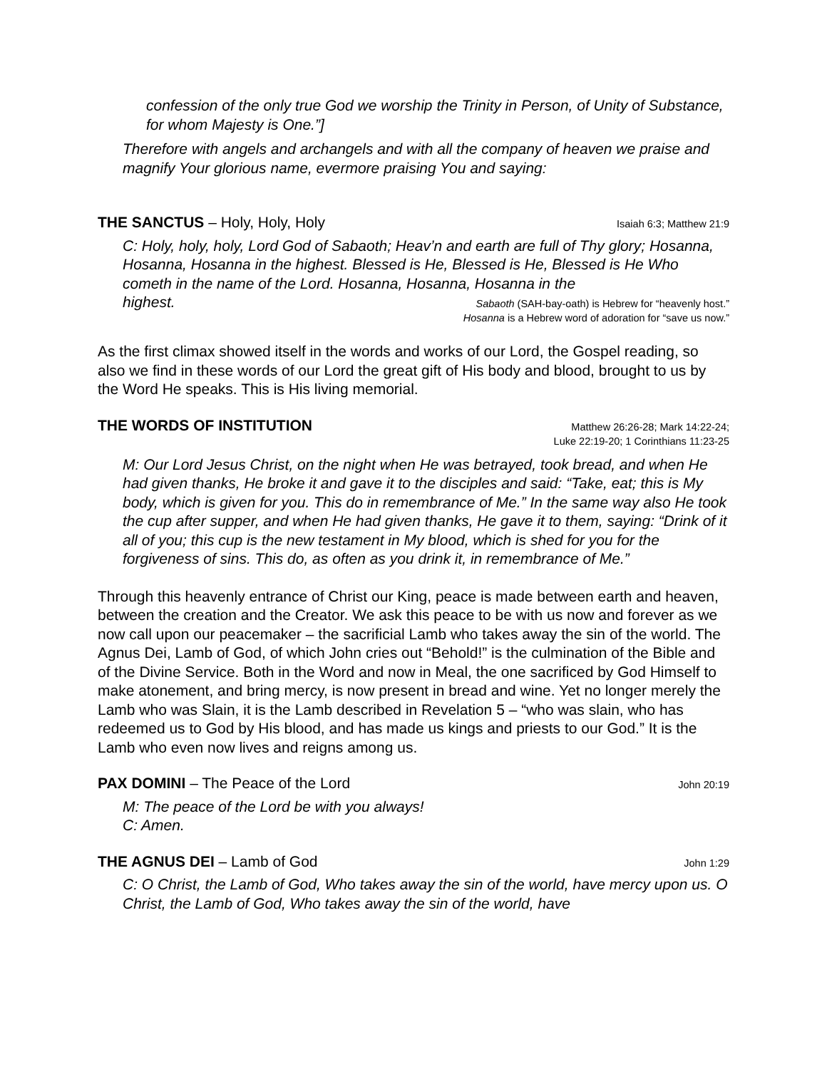confession of the only true God we worship the Trinity in Person, of Unity of Substance, for whom Majesty is One.”]
Therefore with angels and archangels and with all the company of heaven we praise and magnify Your glorious name, evermore praising You and saying:
THE SANCTUS – Holy, Holy, Holy Isaiah 6:3; Matthew 21:9
C: Holy, holy, holy, Lord God of Sabaoth; Heav’n and earth are full of Thy glory; Hosanna, Hosanna, Hosanna in the highest. Blessed is He, Blessed is He, Blessed is He Who cometh in the name of the Lord. Hosanna, Hosanna, Hosanna in the
highest. Sabaoth (SAH-bay-oath) is Hebrew for “heavenly host.”
Hosanna is a Hebrew word of adoration for “save us now.”
As the first climax showed itself in the words and works of our Lord, the Gospel reading, so also we find in these words of our Lord the great gift of His body and blood, brought to us by the Word He speaks. This is His living memorial.
THE WORDS OF INSTITUTION Matthew 26:26-28; Mark 14:22-24;
Luke 22:19-20; 1 Corinthians 11:23-25
M: Our Lord Jesus Christ, on the night when He was betrayed, took bread, and when He had given thanks, He broke it and gave it to the disciples and said: “Take, eat; this is My body, which is given for you. This do in remembrance of Me.” In the same way also He took the cup after supper, and when He had given thanks, He gave it to them, saying: “Drink of it all of you; this cup is the new testament in My blood, which is shed for you for the forgiveness of sins. This do, as often as you drink it, in remembrance of Me.”
Through this heavenly entrance of Christ our King, peace is made between earth and heaven, between the creation and the Creator. We ask this peace to be with us now and forever as we now call upon our peacemaker – the sacrificial Lamb who takes away the sin of the world. The Agnus Dei, Lamb of God, of which John cries out “Behold!” is the culmination of the Bible and of the Divine Service. Both in the Word and now in Meal, the one sacrificed by God Himself to make atonement, and bring mercy, is now present in bread and wine. Yet no longer merely the Lamb who was Slain, it is the Lamb described in Revelation 5 – “who was slain, who has redeemed us to God by His blood, and has made us kings and priests to our God.” It is the Lamb who even now lives and reigns among us.
PAX DOMINI – The Peace of the Lord John 20:19
M: The peace of the Lord be with you always!
C: Amen.
THE AGNUS DEI – Lamb of God John 1:29
C: O Christ, the Lamb of God, Who takes away the sin of the world, have mercy upon us. O Christ, the Lamb of God, Who takes away the sin of the world, have